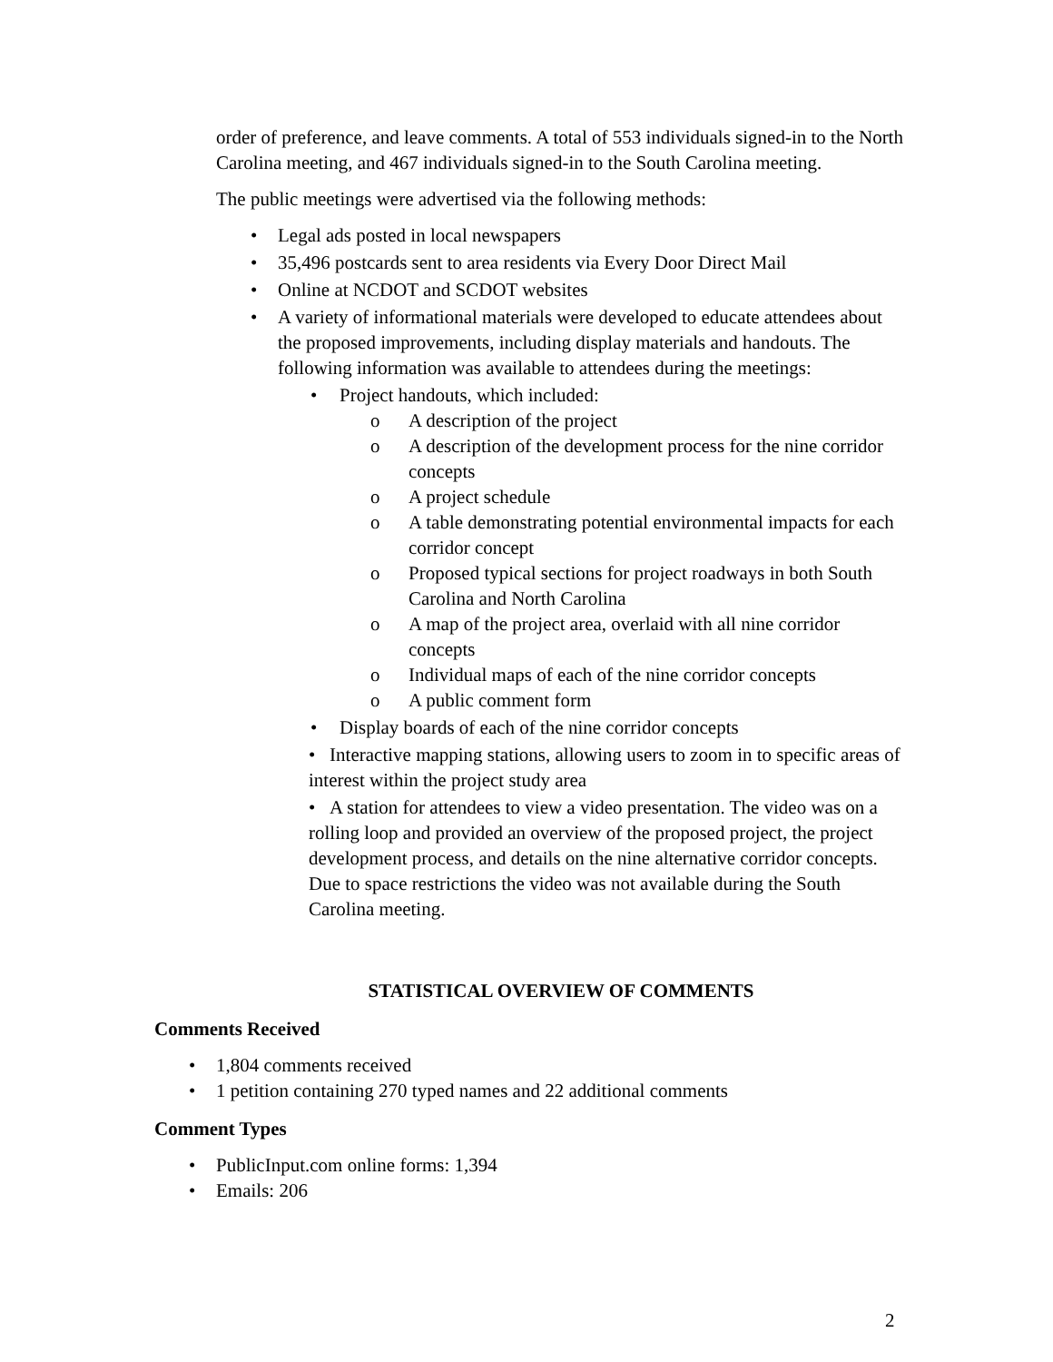order of preference, and leave comments. A total of 553 individuals signed-in to the North Carolina meeting, and 467 individuals signed-in to the South Carolina meeting.
The public meetings were advertised via the following methods:
• Legal ads posted in local newspapers
• 35,496 postcards sent to area residents via Every Door Direct Mail
• Online at NCDOT and SCDOT websites
• A variety of informational materials were developed to educate attendees about the proposed improvements, including display materials and handouts. The following information was available to attendees during the meetings:
• Project handouts, which included:
o A description of the project
o A description of the development process for the nine corridor concepts
o A project schedule
o A table demonstrating potential environmental impacts for each corridor concept
o Proposed typical sections for project roadways in both South Carolina and North Carolina
o A map of the project area, overlaid with all nine corridor concepts
o Individual maps of each of the nine corridor concepts
o A public comment form
• Display boards of each of the nine corridor concepts
• Interactive mapping stations, allowing users to zoom in to specific areas of interest within the project study area
• A station for attendees to view a video presentation. The video was on a rolling loop and provided an overview of the proposed project, the project development process, and details on the nine alternative corridor concepts. Due to space restrictions the video was not available during the South Carolina meeting.
STATISTICAL OVERVIEW OF COMMENTS
Comments Received
• 1,804 comments received
• 1 petition containing 270 typed names and 22 additional comments
Comment Types
• PublicInput.com online forms: 1,394
• Emails: 206
2